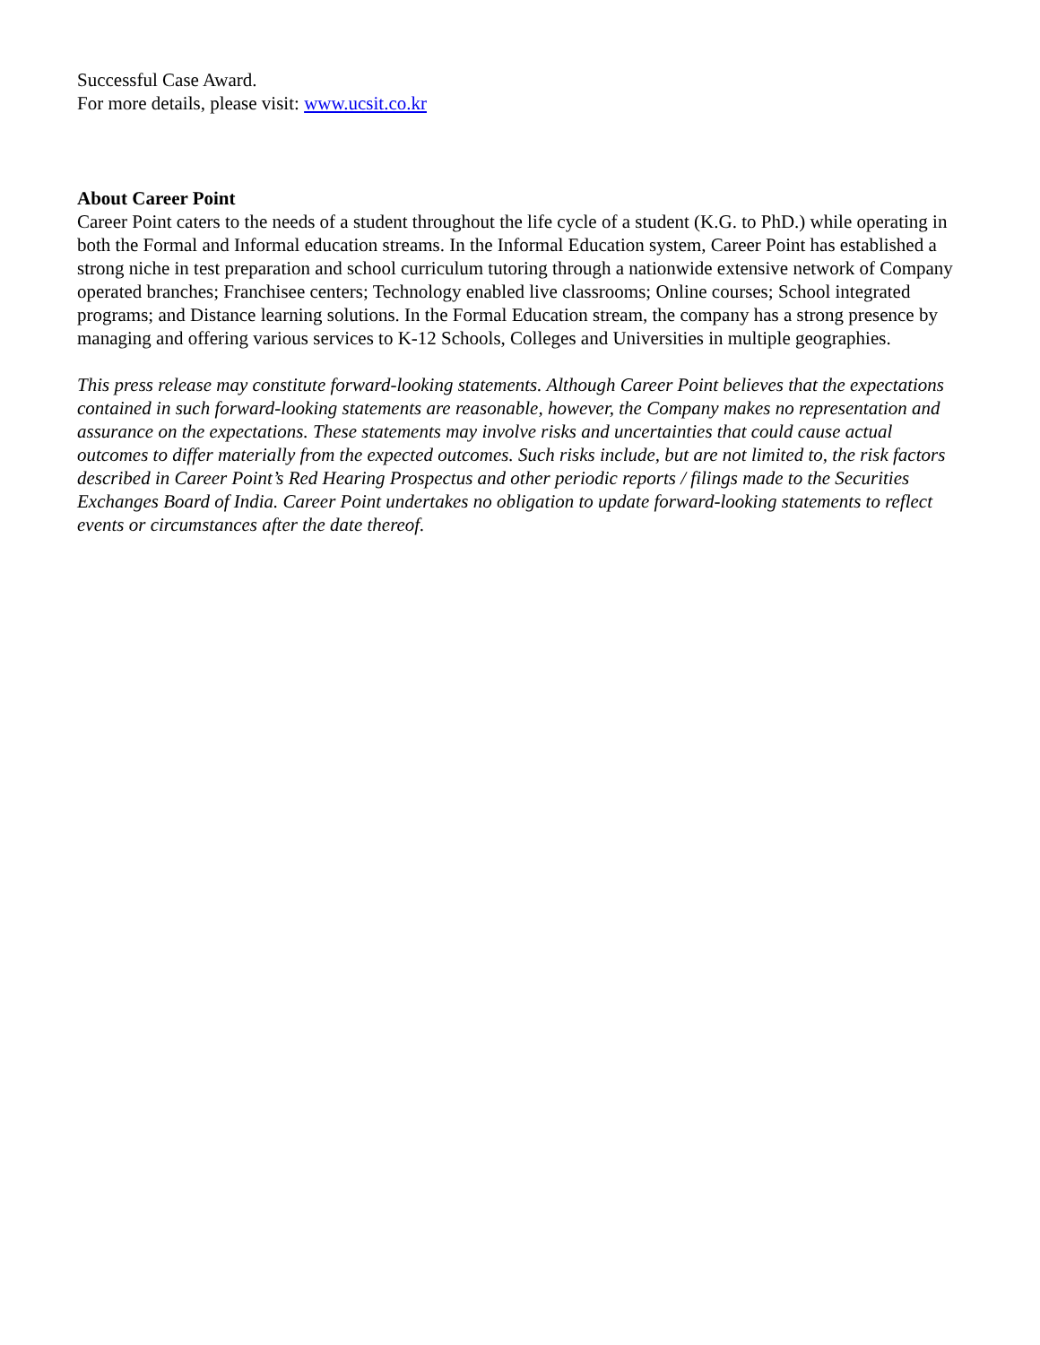Successful Case Award.
For more details, please visit: www.ucsit.co.kr
About Career Point
Career Point caters to the needs of a student throughout the life cycle of a student (K.G. to PhD.) while operating in both the Formal and Informal education streams. In the Informal Education system, Career Point has established a strong niche in test preparation and school curriculum tutoring through a nationwide extensive network of Company operated branches; Franchisee centers; Technology enabled live classrooms; Online courses; School integrated programs; and Distance learning solutions. In the Formal Education stream, the company has a strong presence by managing and offering various services to K-12 Schools, Colleges and Universities in multiple geographies.
This press release may constitute forward-looking statements. Although Career Point believes that the expectations contained in such forward-looking statements are reasonable, however, the Company makes no representation and assurance on the expectations. These statements may involve risks and uncertainties that could cause actual outcomes to differ materially from the expected outcomes. Such risks include, but are not limited to, the risk factors described in Career Point’s Red Hearing Prospectus and other periodic reports / filings made to the Securities Exchanges Board of India. Career Point undertakes no obligation to update forward-looking statements to reflect events or circumstances after the date thereof.